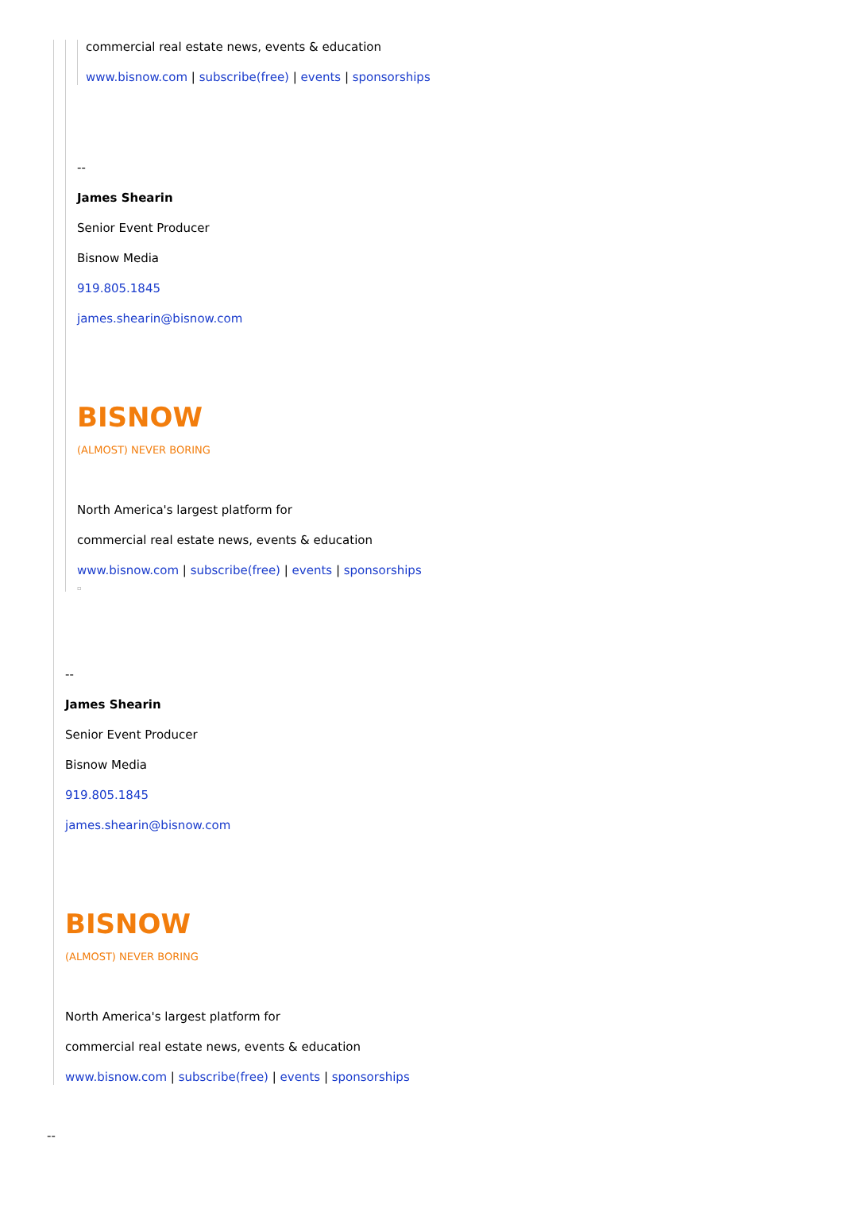commercial real estate news, events & education
www.bisnow.com | subscribe(free) | events | sponsorships
--
James Shearin
Senior Event Producer
Bisnow Media
919.805.1845
james.shearin@bisnow.com
BISNOW
(ALMOST) NEVER BORING
North America's largest platform for
commercial real estate news, events & education
www.bisnow.com | subscribe(free) | events | sponsorships
▫
--
James Shearin
Senior Event Producer
Bisnow Media
919.805.1845
james.shearin@bisnow.com
BISNOW
(ALMOST) NEVER BORING
North America's largest platform for
commercial real estate news, events & education
www.bisnow.com | subscribe(free) | events | sponsorships
--